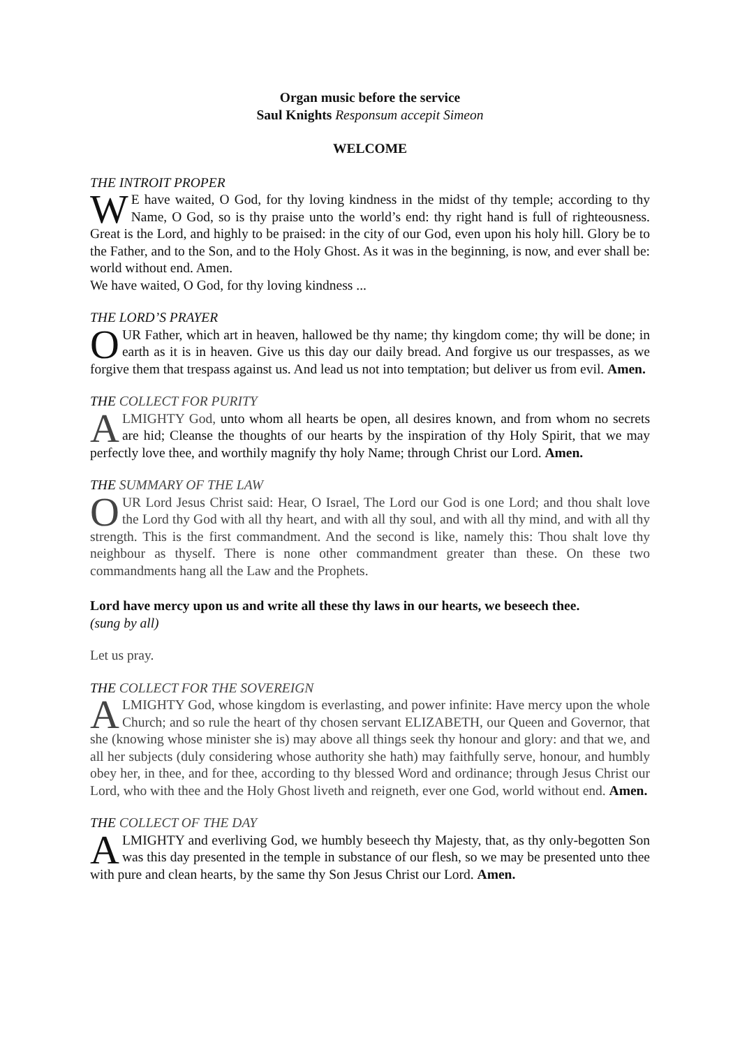Organ music before the service
Saul Knights Responsum accepit Simeon
WELCOME
THE INTROIT PROPER
WE have waited, O God, for thy loving kindness in the midst of thy temple; according to thy Name, O God, so is thy praise unto the world’s end: thy right hand is full of righteousness. Great is the Lord, and highly to be praised: in the city of our God, even upon his holy hill. Glory be to the Father, and to the Son, and to the Holy Ghost. As it was in the beginning, is now, and ever shall be: world without end. Amen.
We have waited, O God, for thy loving kindness ...
THE LORD’S PRAYER
OUR Father, which art in heaven, hallowed be thy name; thy kingdom come; thy will be done; in earth as it is in heaven. Give us this day our daily bread. And forgive us our trespasses, as we forgive them that trespass against us. And lead us not into temptation; but deliver us from evil. Amen.
THE COLLECT FOR PURITY
ALMIGHTY God, unto whom all hearts be open, all desires known, and from whom no secrets are hid; Cleanse the thoughts of our hearts by the inspiration of thy Holy Spirit, that we may perfectly love thee, and worthily magnify thy holy Name; through Christ our Lord. Amen.
THE SUMMARY OF THE LAW
OUR Lord Jesus Christ said: Hear, O Israel, The Lord our God is one Lord; and thou shalt love the Lord thy God with all thy heart, and with all thy soul, and with all thy mind, and with all thy strength. This is the first commandment. And the second is like, namely this: Thou shalt love thy neighbour as thyself. There is none other commandment greater than these. On these two commandments hang all the Law and the Prophets.
Lord have mercy upon us and write all these thy laws in our hearts, we beseech thee.
(sung by all)
Let us pray.
THE COLLECT FOR THE SOVEREIGN
ALMIGHTY God, whose kingdom is everlasting, and power infinite: Have mercy upon the whole Church; and so rule the heart of thy chosen servant ELIZABETH, our Queen and Governor, that she (knowing whose minister she is) may above all things seek thy honour and glory: and that we, and all her subjects (duly considering whose authority she hath) may faithfully serve, honour, and humbly obey her, in thee, and for thee, according to thy blessed Word and ordinance; through Jesus Christ our Lord, who with thee and the Holy Ghost liveth and reigneth, ever one God, world without end. Amen.
THE COLLECT OF THE DAY
ALMIGHTY and everliving God, we humbly beseech thy Majesty, that, as thy only-begotten Son was this day presented in the temple in substance of our flesh, so we may be presented unto thee with pure and clean hearts, by the same thy Son Jesus Christ our Lord. Amen.